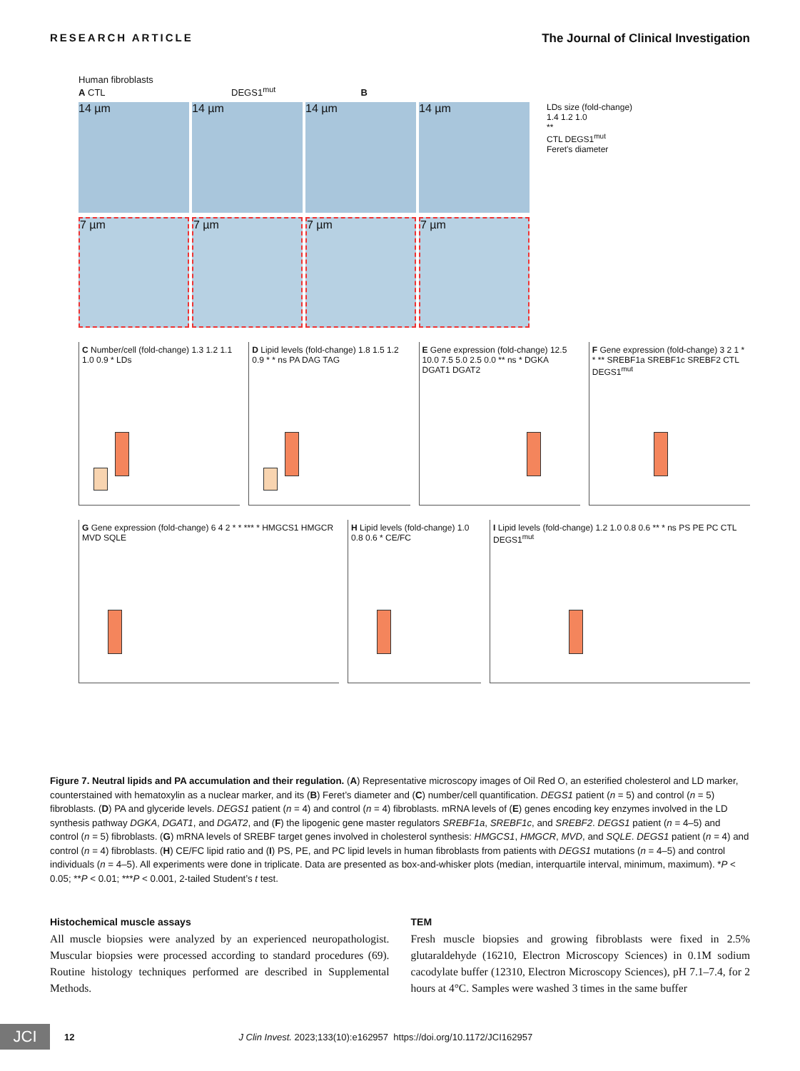RESEARCH ARTICLE The Journal of Clinical Investigation
Human fibroblasts
A CTL DEGS1<sup>mut</sup> B
14 µm 14 µm 14 µm 14 µm
LDs size (fold-change)
1.4 1.2 1.0
**
CTL DEGS1<sup>mut</sup>
Feret's diameter
7 µm 7 µm 7 µm 7 µm
C Number/cell (fold-change) 1.3 1.2 1.1 1.0 0.9 * LDs
D Lipid levels (fold-change) 1.8 1.5 1.2 0.9 * * ns PA DAG TAG
E Gene expression (fold-change) 12.5 10.0 7.5 5.0 2.5 0.0 ** ns * DGKA DGAT1 DGAT2
F Gene expression (fold-change) 3 2 1 * * ** SREBF1a SREBF1c SREBF2 CTL DEGS1<sup>mut</sup>
G Gene expression (fold-change) 6 4 2 * * *** * HMGCS1 HMGCR MVD SQLE
H Lipid levels (fold-change) 1.0 0.8 0.6 * CE/FC
I Lipid levels (fold-change) 1.2 1.0 0.8 0.6 ** * ns PS PE PC CTL DEGS1<sup>mut</sup>
Figure 7. Neutral lipids and PA accumulation and their regulation. (A) Representative microscopy images of Oil Red O, an esterified cholesterol and LD marker, counterstained with hematoxylin as a nuclear marker, and its (B) Feret’s diameter and (C) number/cell quantification. DEGS1 patient (n = 5) and control (n = 5) fibroblasts. (D) PA and glyceride levels. DEGS1 patient (n = 4) and control (n = 4) fibroblasts. mRNA levels of (E) genes encoding key enzymes involved in the LD synthesis pathway DGKA, DGAT1, and DGAT2, and (F) the lipogenic gene master regulators SREBF1a, SREBF1c, and SREBF2. DEGS1 patient (n = 4–5) and control (n = 5) fibroblasts. (G) mRNA levels of SREBF target genes involved in cholesterol synthesis: HMGCS1, HMGCR, MVD, and SQLE. DEGS1 patient (n = 4) and control (n = 4) fibroblasts. (H) CE/FC lipid ratio and (I) PS, PE, and PC lipid levels in human fibroblasts from patients with DEGS1 mutations (n = 4–5) and control individuals (n = 4–5). All experiments were done in triplicate. Data are presented as box-and-whisker plots (median, interquartile interval, minimum, maximum). *P < 0.05; **P < 0.01; ***P < 0.001, 2-tailed Student’s t test.
Histochemical muscle assays
All muscle biopsies were analyzed by an experienced neuropathologist. Muscular biopsies were processed according to standard procedures (69). Routine histology techniques performed are described in Supplemental Methods.
TEM
Fresh muscle biopsies and growing fibroblasts were fixed in 2.5% glutaraldehyde (16210, Electron Microscopy Sciences) in 0.1M sodium cacodylate buffer (12310, Electron Microscopy Sciences), pH 7.1–7.4, for 2 hours at 4°C. Samples were washed 3 times in the same buffer
JCI
12 J Clin Invest. 2023;133(10):e162957 https://doi.org/10.1172/JCI162957